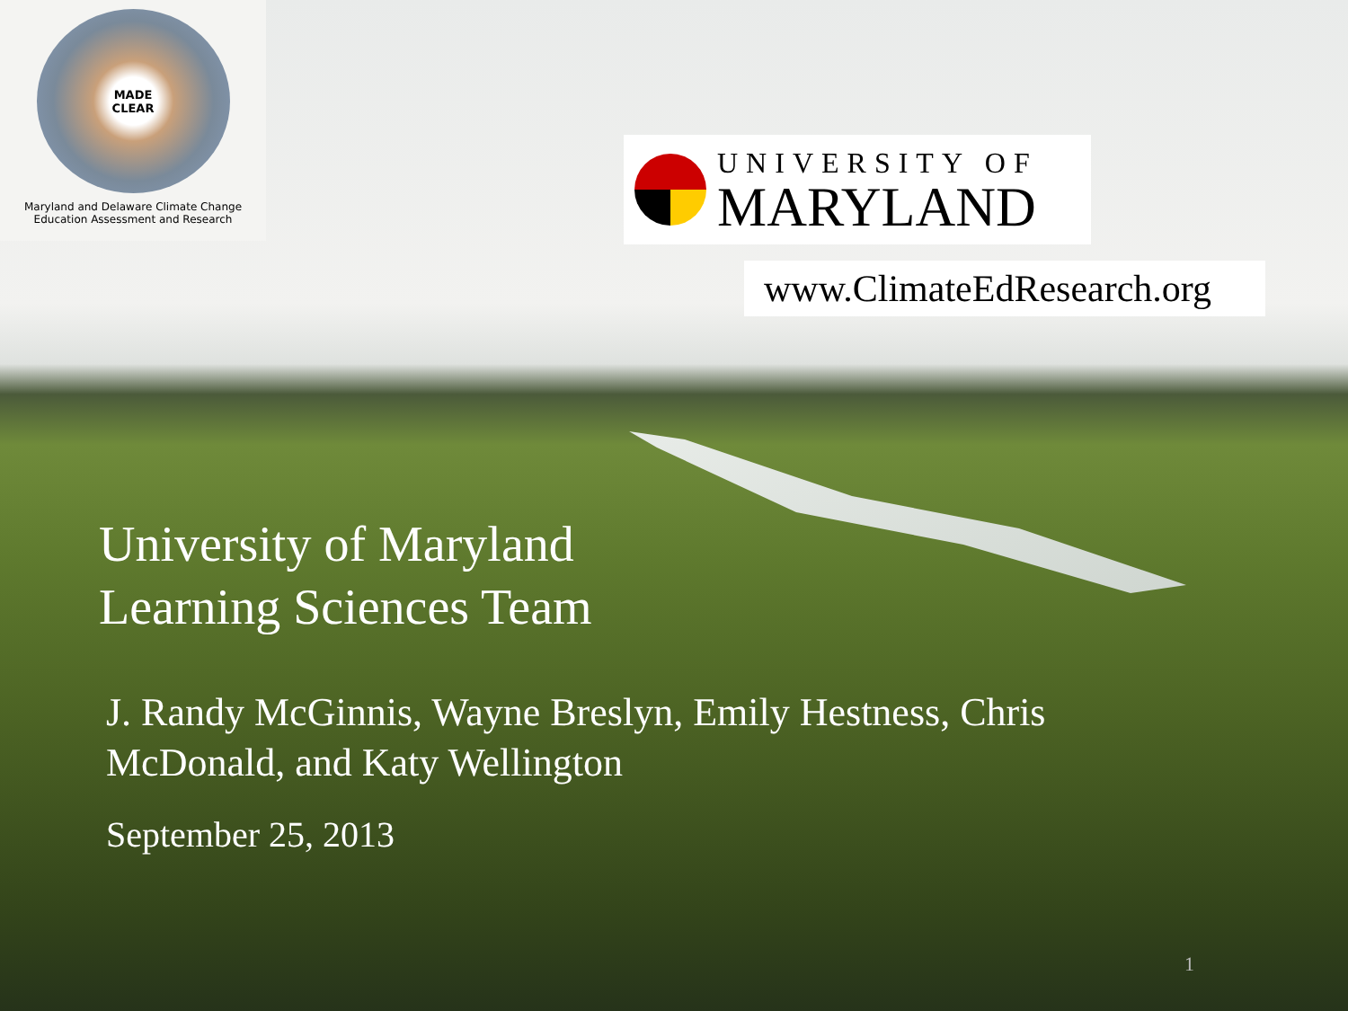MADE
CLEAR
Maryland and Delaware Climate Change
Education Assessment and Research
UNIVERSITY OF
MARYLAND
www.ClimateEdResearch.org
University of Maryland
Learning Sciences Team
J. Randy McGinnis, Wayne Breslyn, Emily Hestness, Chris McDonald, and Katy Wellington
September 25, 2013
1